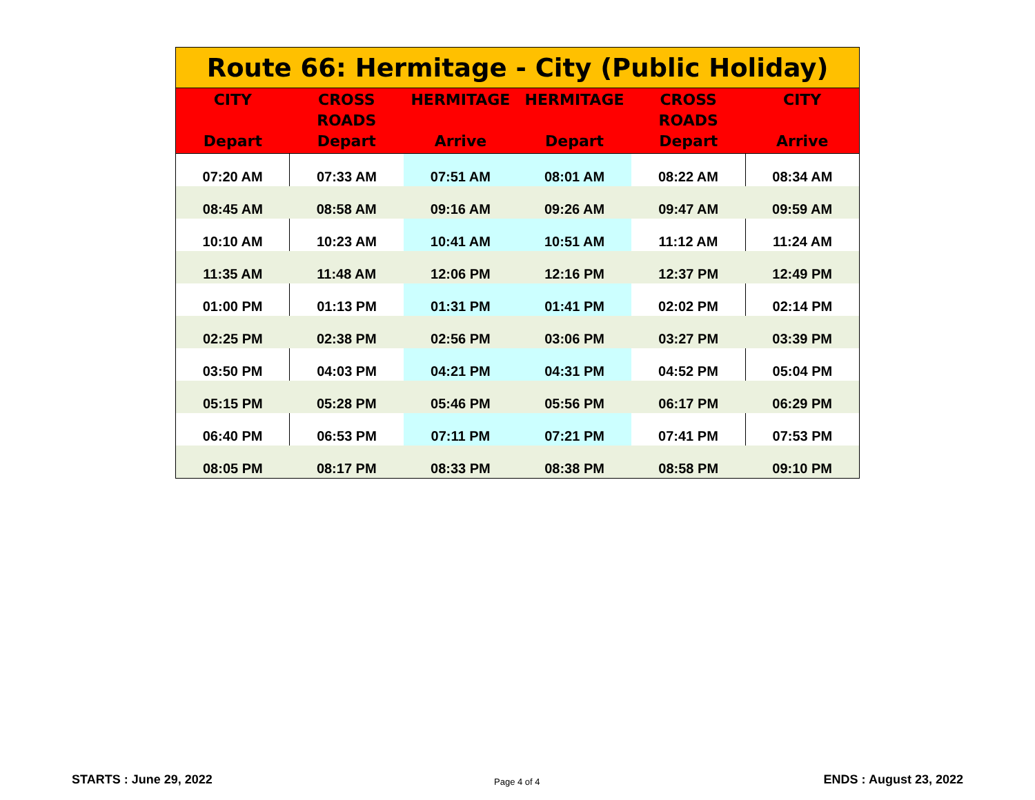| Route 66: Hermitage - City (Public Holiday) | | | | | |
| --- | --- | --- | --- | --- | --- |
| CITY Depart | CROSS ROADS Depart | HERMITAGE Arrive | HERMITAGE Depart | CROSS ROADS Depart | CITY Arrive |
| 07:20 AM | 07:33 AM | 07:51 AM | 08:01 AM | 08:22 AM | 08:34 AM |
| 08:45 AM | 08:58 AM | 09:16 AM | 09:26 AM | 09:47 AM | 09:59 AM |
| 10:10 AM | 10:23 AM | 10:41 AM | 10:51 AM | 11:12 AM | 11:24 AM |
| 11:35 AM | 11:48 AM | 12:06 PM | 12:16 PM | 12:37 PM | 12:49 PM |
| 01:00 PM | 01:13 PM | 01:31 PM | 01:41 PM | 02:02 PM | 02:14 PM |
| 02:25 PM | 02:38 PM | 02:56 PM | 03:06 PM | 03:27 PM | 03:39 PM |
| 03:50 PM | 04:03 PM | 04:21 PM | 04:31 PM | 04:52 PM | 05:04 PM |
| 05:15 PM | 05:28 PM | 05:46 PM | 05:56 PM | 06:17 PM | 06:29 PM |
| 06:40 PM | 06:53 PM | 07:11 PM | 07:21 PM | 07:41 PM | 07:53 PM |
| 08:05 PM | 08:17 PM | 08:33 PM | 08:38 PM | 08:58 PM | 09:10 PM |
STARTS : June 29, 2022 Page 4 of 4 ENDS : August 23, 2022